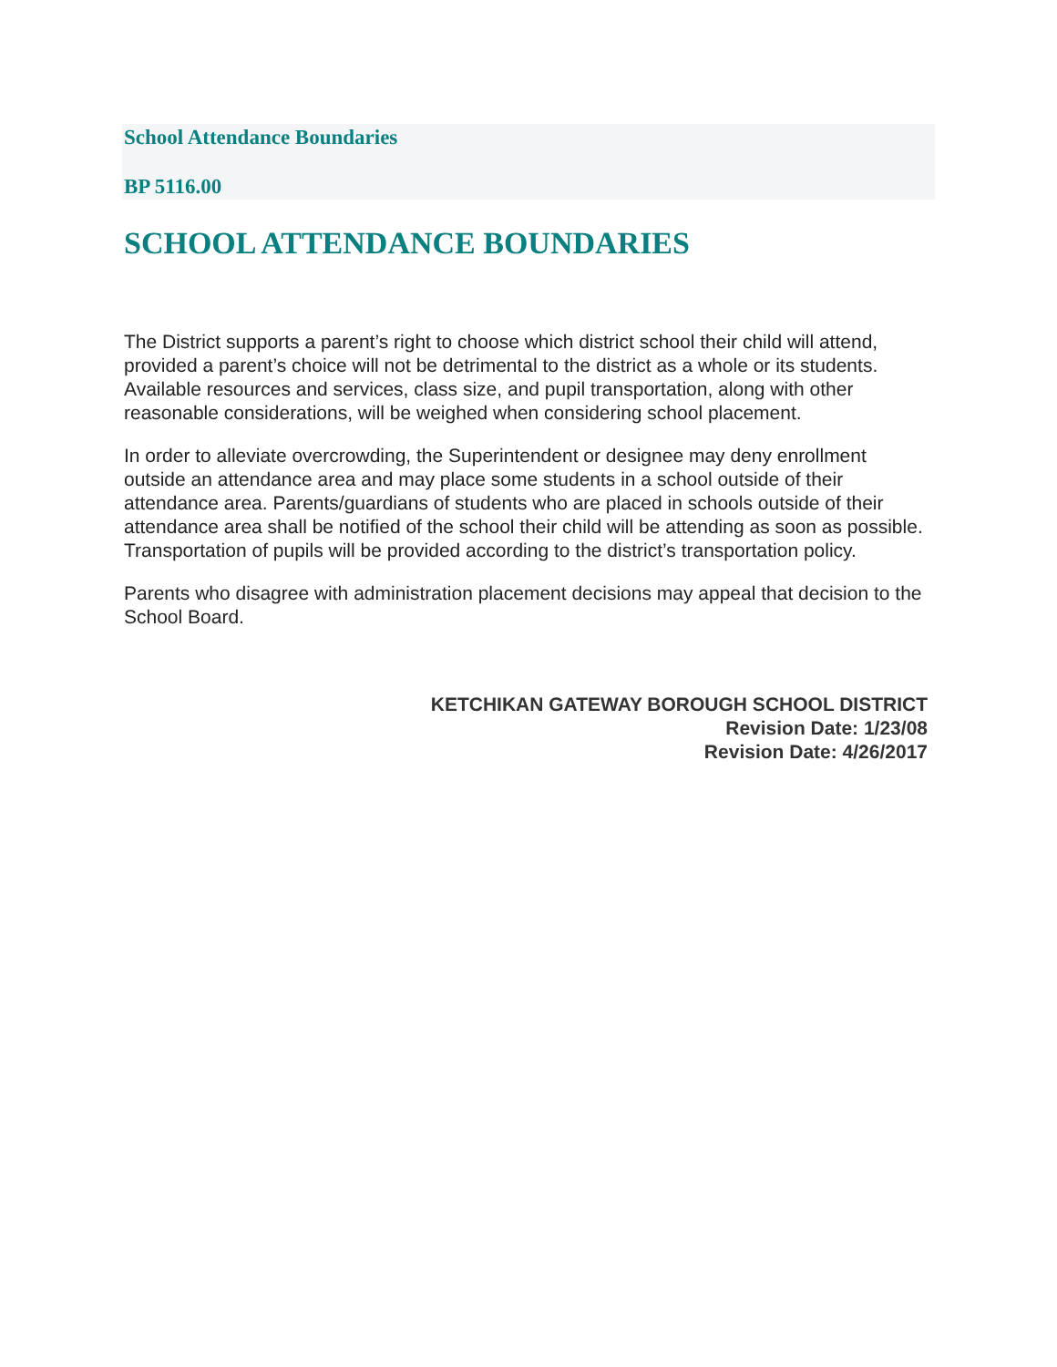School Attendance Boundaries
BP 5116.00
SCHOOL ATTENDANCE BOUNDARIES
The District supports a parent’s right to choose which district school their child will attend, provided a parent’s choice will not be detrimental to the district as a whole or its students. Available resources and services, class size, and pupil transportation, along with other reasonable considerations, will be weighed when considering school placement.
In order to alleviate overcrowding, the Superintendent or designee may deny enrollment outside an attendance area and may place some students in a school outside of their attendance area. Parents/guardians of students who are placed in schools outside of their attendance area shall be notified of the school their child will be attending as soon as possible. Transportation of pupils will be provided according to the district’s transportation policy.
Parents who disagree with administration placement decisions may appeal that decision to the School Board.
KETCHIKAN GATEWAY BOROUGH SCHOOL DISTRICT
Revision Date: 1/23/08
Revision Date: 4/26/2017